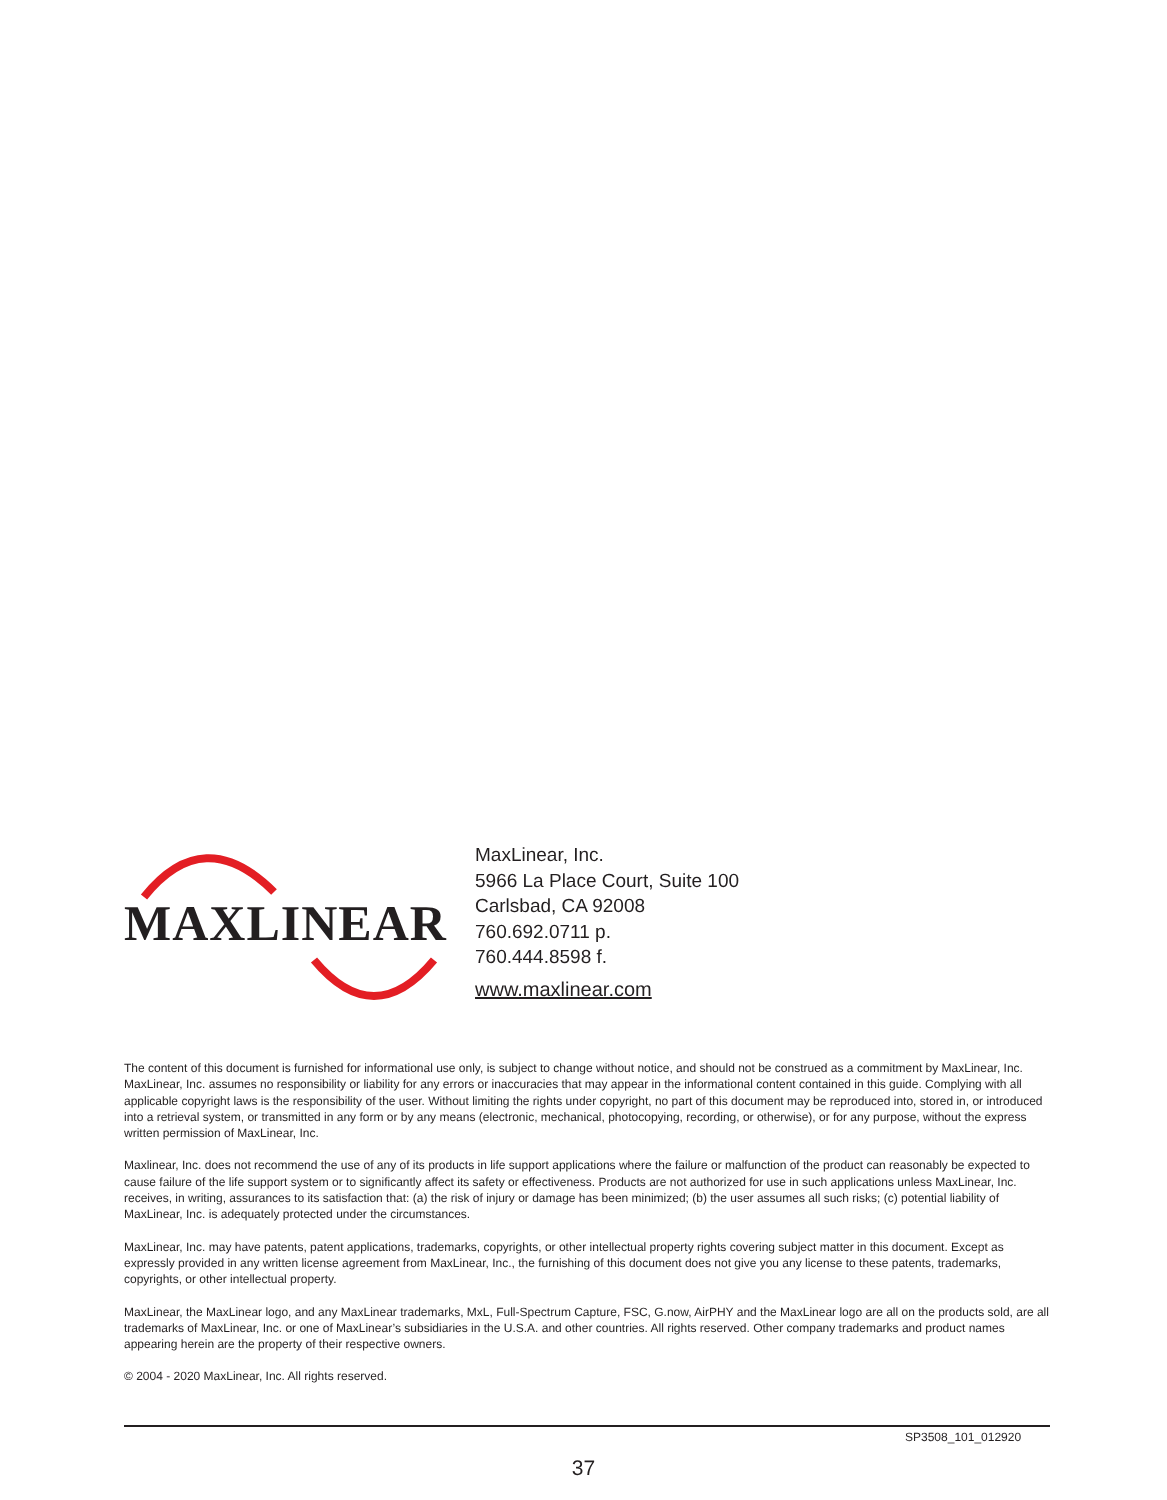MAXLINEAR
MaxLinear, Inc.
5966 La Place Court, Suite 100
Carlsbad, CA 92008
760.692.0711 p.
760.444.8598 f.
www.maxlinear.com
The content of this document is furnished for informational use only, is subject to change without notice, and should not be construed as a commitment by MaxLinear, Inc. MaxLinear, Inc. assumes no responsibility or liability for any errors or inaccuracies that may appear in the informational content contained in this guide. Complying with all applicable copyright laws is the responsibility of the user. Without limiting the rights under copyright, no part of this document may be reproduced into, stored in, or introduced into a retrieval system, or transmitted in any form or by any means (electronic, mechanical, photocopying, recording, or otherwise), or for any purpose, without the express written permission of MaxLinear, Inc.
Maxlinear, Inc. does not recommend the use of any of its products in life support applications where the failure or malfunction of the product can reasonably be expected to cause failure of the life support system or to significantly affect its safety or effectiveness. Products are not authorized for use in such applications unless MaxLinear, Inc. receives, in writing, assurances to its satisfaction that: (a) the risk of injury or damage has been minimized; (b) the user assumes all such risks; (c) potential liability of MaxLinear, Inc. is adequately protected under the circumstances.
MaxLinear, Inc. may have patents, patent applications, trademarks, copyrights, or other intellectual property rights covering subject matter in this document. Except as expressly provided in any written license agreement from MaxLinear, Inc., the furnishing of this document does not give you any license to these patents, trademarks, copyrights, or other intellectual property.
MaxLinear, the MaxLinear logo, and any MaxLinear trademarks, MxL, Full-Spectrum Capture, FSC, G.now, AirPHY and the MaxLinear logo are all on the products sold, are all trademarks of MaxLinear, Inc. or one of MaxLinear’s subsidiaries in the U.S.A. and other countries. All rights reserved. Other company trademarks and product names appearing herein are the property of their respective owners.
© 2004 - 2020 MaxLinear, Inc. All rights reserved.
SP3508_101_012920
37